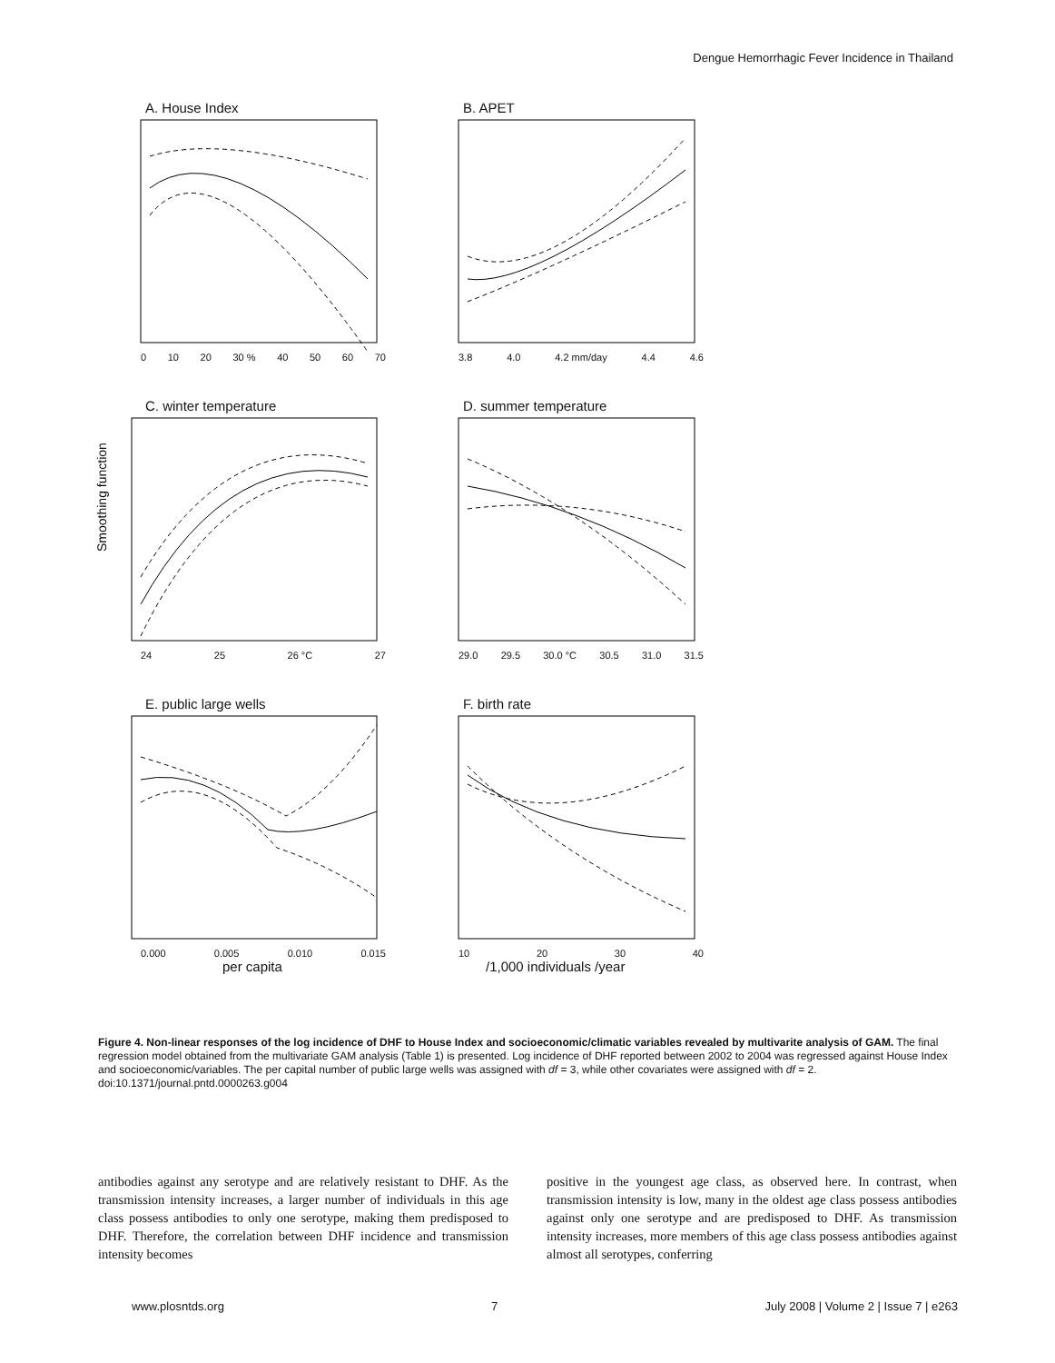Dengue Hemorrhagic Fever Incidence in Thailand
A. House Index
0 10 20 30 % 40 50 60 70
B. APET
3.8 4.0 4.2 mm/day 4.4 4.6
C. winter temperature
Smoothing function
24 25 26 °C 27
D. summer temperature
29.0 29.5 30.0 °C 30.5 31.0 31.5
E. public large wells
0.000 0.005 0.010 0.015
per capita
F. birth rate
10 20 30 40
/1,000 individuals /year
Figure 4. Non-linear responses of the log incidence of DHF to House Index and socioeconomic/climatic variables revealed by multivarite analysis of GAM. The final regression model obtained from the multivariate GAM analysis (Table 1) is presented. Log incidence of DHF reported between 2002 to 2004 was regressed against House Index and socioeconomic/variables. The per capital number of public large wells was assigned with df = 3, while other covariates were assigned with df = 2.
doi:10.1371/journal.pntd.0000263.g004
antibodies against any serotype and are relatively resistant to DHF. As the transmission intensity increases, a larger number of individuals in this age class possess antibodies to only one serotype, making them predisposed to DHF. Therefore, the correlation between DHF incidence and transmission intensity becomes
positive in the youngest age class, as observed here. In contrast, when transmission intensity is low, many in the oldest age class possess antibodies against only one serotype and are predisposed to DHF. As transmission intensity increases, more members of this age class possess antibodies against almost all serotypes, conferring
www.plosntds.org 7 July 2008 | Volume 2 | Issue 7 | e263